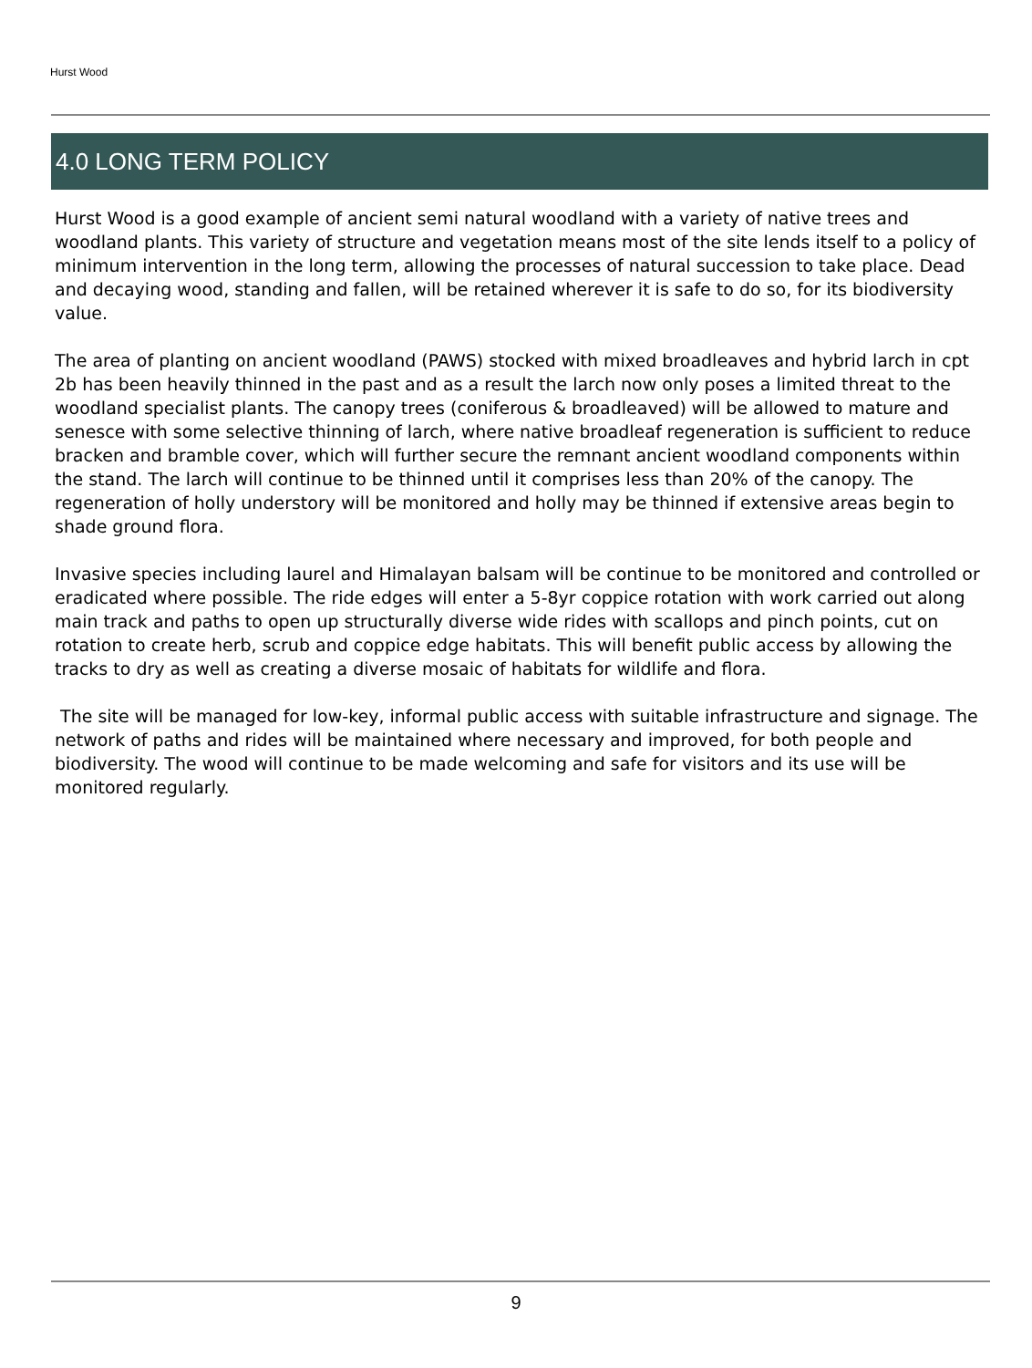Hurst Wood
4.0 LONG TERM POLICY
Hurst Wood is a good example of ancient semi natural woodland with a variety of native trees and woodland plants. This variety of structure and vegetation means most of the site lends itself to a policy of minimum intervention in the long term, allowing the processes of natural succession to take place. Dead and decaying wood, standing and fallen, will be retained wherever it is safe to do so, for its biodiversity value.
The area of planting on ancient woodland (PAWS) stocked with mixed broadleaves and hybrid larch in cpt 2b has been heavily thinned in the past and as a result the larch now only poses a limited threat to the woodland specialist plants. The canopy trees (coniferous & broadleaved) will be allowed to mature and senesce with some selective thinning of larch, where native broadleaf regeneration is sufficient to reduce bracken and bramble cover, which will further secure the remnant ancient woodland components within the stand. The larch will continue to be thinned until it comprises less than 20% of the canopy. The regeneration of holly understory will be monitored and holly may be thinned if extensive areas begin to shade ground flora.
Invasive species including laurel and Himalayan balsam will be continue to be monitored and controlled or eradicated where possible. The ride edges will enter a 5-8yr coppice rotation with work carried out along main track and paths to open up structurally diverse wide rides with scallops and pinch points, cut on rotation to create herb, scrub and coppice edge habitats. This will benefit public access by allowing the tracks to dry as well as creating a diverse mosaic of habitats for wildlife and flora.
The site will be managed for low-key, informal public access with suitable infrastructure and signage. The network of paths and rides will be maintained where necessary and improved, for both people and biodiversity. The wood will continue to be made welcoming and safe for visitors and its use will be monitored regularly.
9